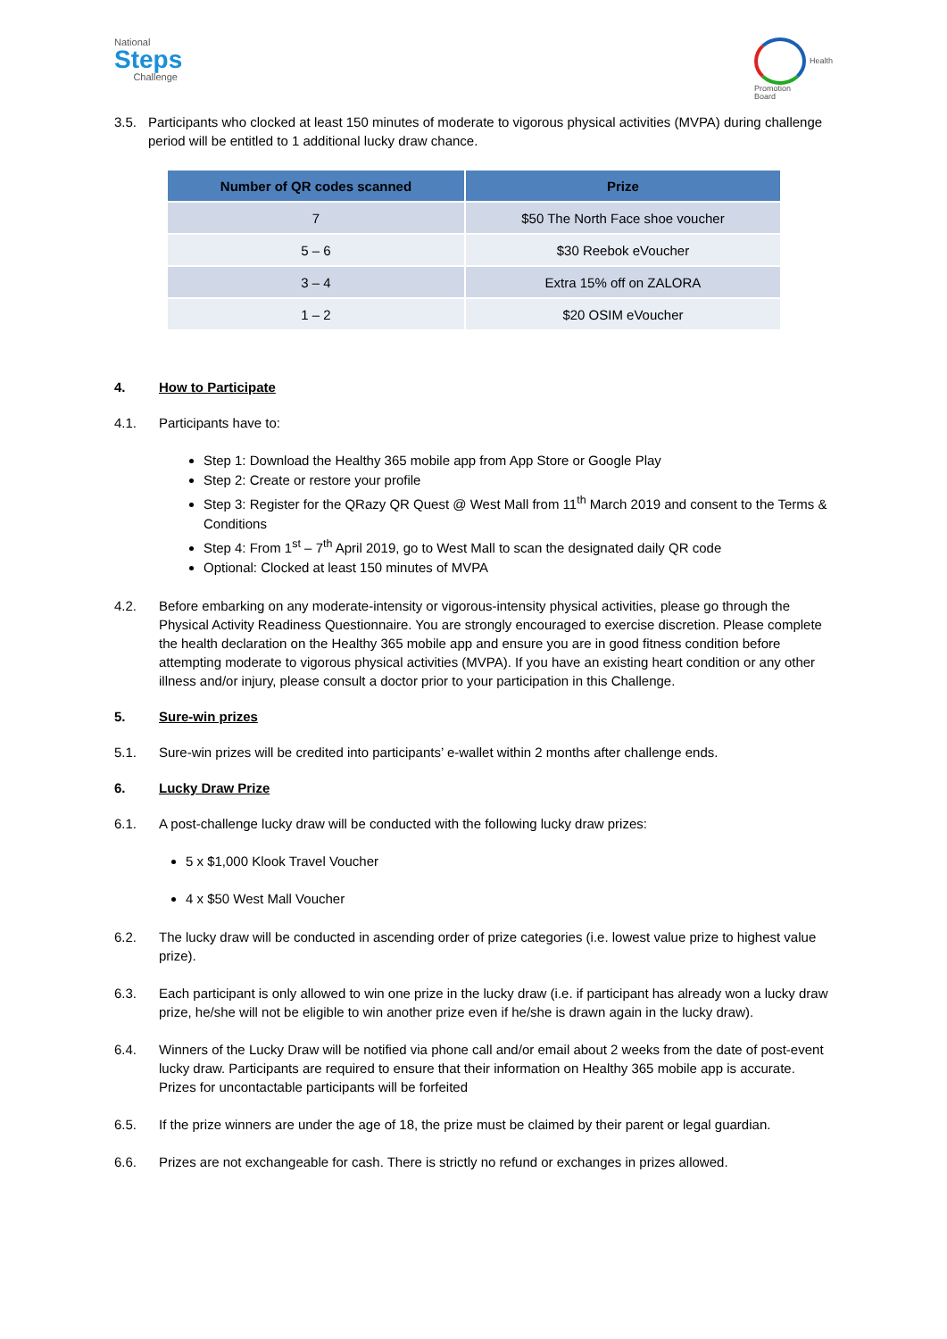National
Steps
Challenge
Health
Promotion
Board
3.5. Participants who clocked at least 150 minutes of moderate to vigorous physical activities (MVPA) during challenge period will be entitled to 1 additional lucky draw chance.
| Number of QR codes scanned | Prize |
| --- | --- |
| 7 | $50 The North Face shoe voucher |
| 5 – 6 | $30 Reebok eVoucher |
| 3 – 4 | Extra 15% off on ZALORA |
| 1 – 2 | $20 OSIM eVoucher |
4. How to Participate
4.1. Participants have to:
Step 1: Download the Healthy 365 mobile app from App Store or Google Play
Step 2: Create or restore your profile
Step 3: Register for the QRazy QR Quest @ West Mall from 11<sup>th</sup> March 2019 and consent to the Terms & Conditions
Step 4: From 1<sup>st</sup> – 7<sup>th</sup> April 2019, go to West Mall to scan the designated daily QR code
Optional: Clocked at least 150 minutes of MVPA
4.2. Before embarking on any moderate-intensity or vigorous-intensity physical activities, please go through the Physical Activity Readiness Questionnaire. You are strongly encouraged to exercise discretion. Please complete the health declaration on the Healthy 365 mobile app and ensure you are in good fitness condition before attempting moderate to vigorous physical activities (MVPA). If you have an existing heart condition or any other illness and/or injury, please consult a doctor prior to your participation in this Challenge.
5. Sure-win prizes
5.1. Sure-win prizes will be credited into participants’ e-wallet within 2 months after challenge ends.
6. Lucky Draw Prize
6.1. A post-challenge lucky draw will be conducted with the following lucky draw prizes:
5 x $1,000 Klook Travel Voucher
4 x $50 West Mall Voucher
6.2. The lucky draw will be conducted in ascending order of prize categories (i.e. lowest value prize to highest value prize).
6.3. Each participant is only allowed to win one prize in the lucky draw (i.e. if participant has already won a lucky draw prize, he/she will not be eligible to win another prize even if he/she is drawn again in the lucky draw).
6.4. Winners of the Lucky Draw will be notified via phone call and/or email about 2 weeks from the date of post-event lucky draw. Participants are required to ensure that their information on Healthy 365 mobile app is accurate. Prizes for uncontactable participants will be forfeited
6.5. If the prize winners are under the age of 18, the prize must be claimed by their parent or legal guardian.
6.6. Prizes are not exchangeable for cash. There is strictly no refund or exchanges in prizes allowed.